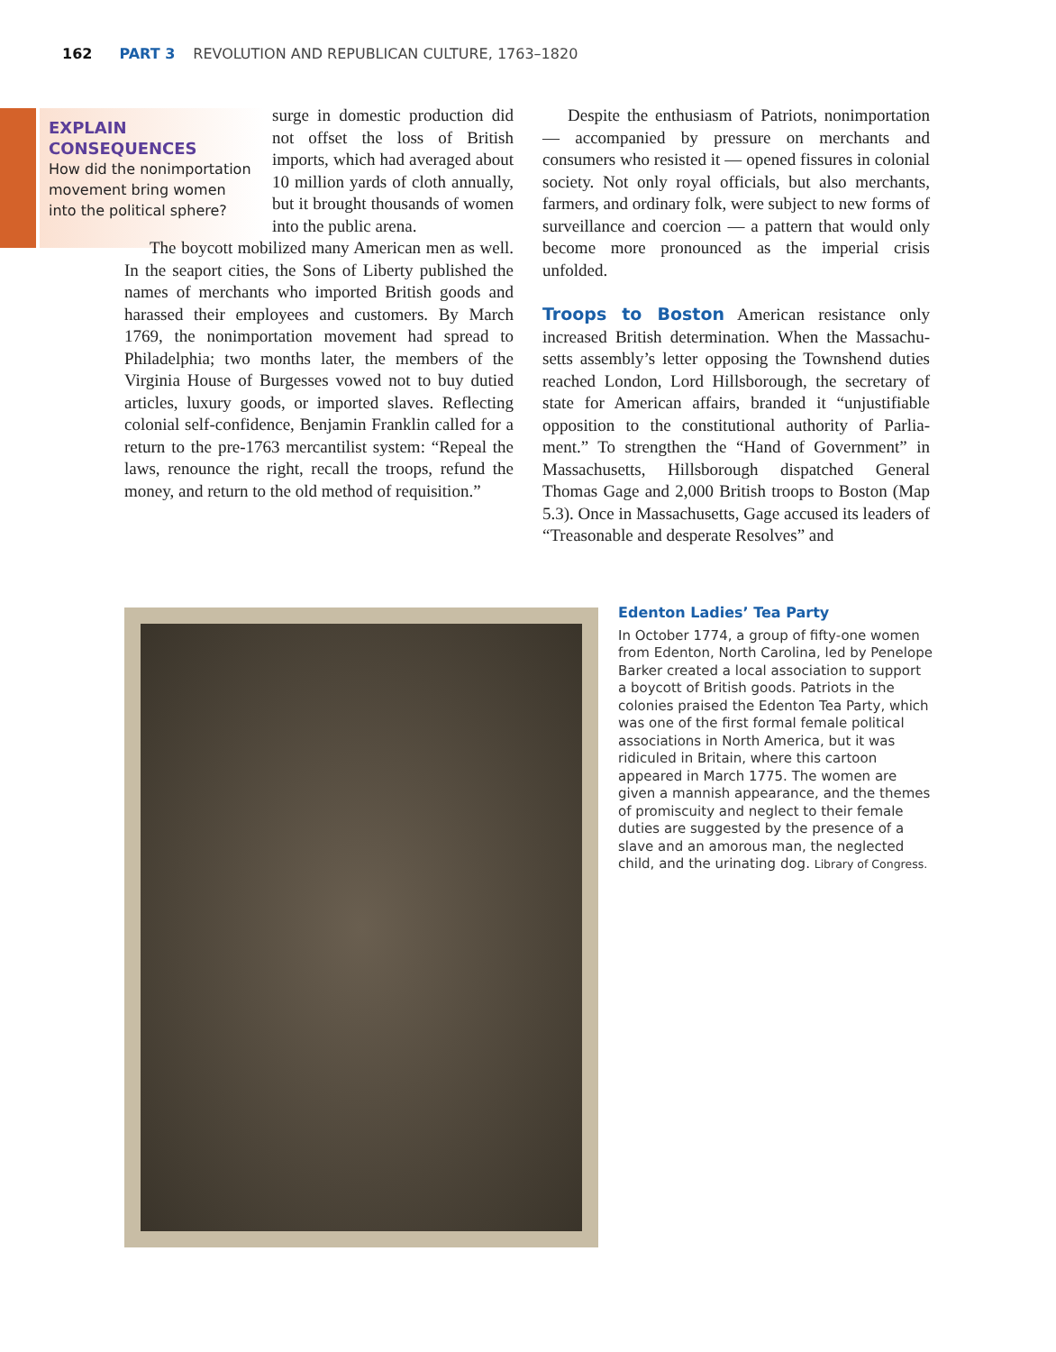162 PART 3 REVOLUTION AND REPUBLICAN CULTURE, 1763–1820
EXPLAIN CONSEQUENCES
How did the nonimpor­tation movement bring women into the political sphere?
surge in domestic production did not offset the loss of British imports, which had averaged about 10 million yards of cloth annually, but it brought thou­sands of women into the public arena.
The boycott mobilized many American men as well. In the seaport cities, the Sons of Liberty published the names of merchants who imported British goods and harassed their employees and customers. By March 1769, the nonimportation movement had spread to Philadelphia; two months later, the members of the Virginia House of Burgesses vowed not to buy dutied articles, luxury goods, or imported slaves. Reflecting colonial self-confidence, Benjamin Franklin called for a return to the pre-1763 mercantilist system: “Repeal the laws, renounce the right, recall the troops, refund the money, and return to the old method of requisition.”
Despite the enthusiasm of Patriots, nonimporta­tion — accompanied by pressure on merchants and consumers who resisted it — opened fissures in colo­nial society. Not only royal officials, but also merchants, farmers, and ordinary folk, were subject to new forms of surveillance and coercion — a pattern that would only become more pronounced as the imperial crisis unfolded.
Troops to Boston American resistance only increased British determination. When the Massachu­setts assembly’s letter opposing the Townshend duties reached London, Lord Hillsborough, the secretary of state for American affairs, branded it “unjustifiable opposition to the constitutional authority of Parlia­ment.” To strengthen the “Hand of Government” in Massachusetts, Hillsborough dispatched General Thomas Gage and 2,000 British troops to Boston (Map 5.3). Once in Massachusetts, Gage accused its leaders of “Treasonable and desperate Resolves” and
Edenton Ladies’ Tea Party
In October 1774, a group of fifty-one women from Edenton, North Carolina, led by Penelope Barker created a local association to support a boycott of British goods. Patriots in the colonies praised the Edenton Tea Party, which was one of the first formal female political associations in North America, but it was ridiculed in Britain, where this cartoon appeared in March 1775. The women are given a mannish appear­ance, and the themes of promiscuity and neglect to their female duties are suggested by the presence of a slave and an amorous man, the neglected child, and the urinating dog. Library of Congress.